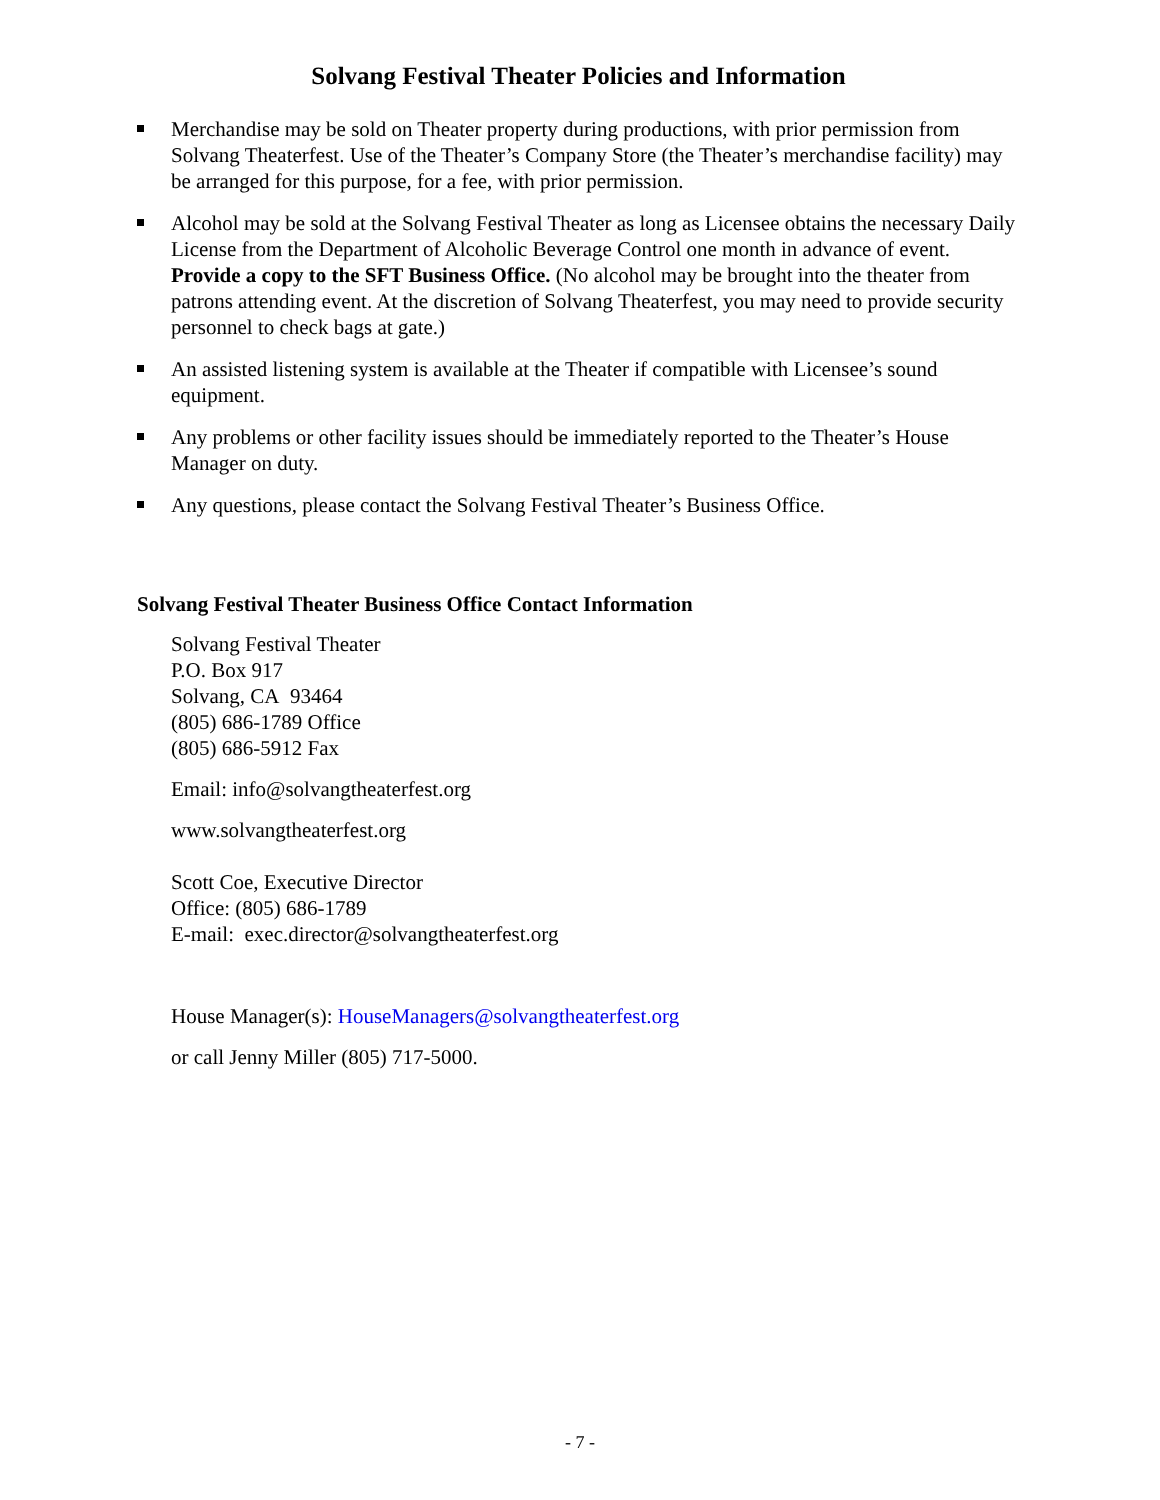Solvang Festival Theater Policies and Information
Merchandise may be sold on Theater property during productions, with prior permission from Solvang Theaterfest. Use of the Theater’s Company Store (the Theater’s merchandise facility) may be arranged for this purpose, for a fee, with prior permission.
Alcohol may be sold at the Solvang Festival Theater as long as Licensee obtains the necessary Daily License from the Department of Alcoholic Beverage Control one month in advance of event. Provide a copy to the SFT Business Office. (No alcohol may be brought into the theater from patrons attending event. At the discretion of Solvang Theaterfest, you may need to provide security personnel to check bags at gate.)
An assisted listening system is available at the Theater if compatible with Licensee’s sound equipment.
Any problems or other facility issues should be immediately reported to the Theater’s House Manager on duty.
Any questions, please contact the Solvang Festival Theater’s Business Office.
Solvang Festival Theater Business Office Contact Information
Solvang Festival Theater
P.O. Box 917
Solvang, CA 93464
(805) 686-1789 Office
(805) 686-5912 Fax
Email: info@solvangtheaterfest.org
www.solvangtheaterfest.org
Scott Coe, Executive Director
Office: (805) 686-1789
E-mail: exec.director@solvangtheaterfest.org
House Manager(s): HouseManagers@solvangtheaterfest.org
or call Jenny Miller (805) 717-5000.
- 7 -